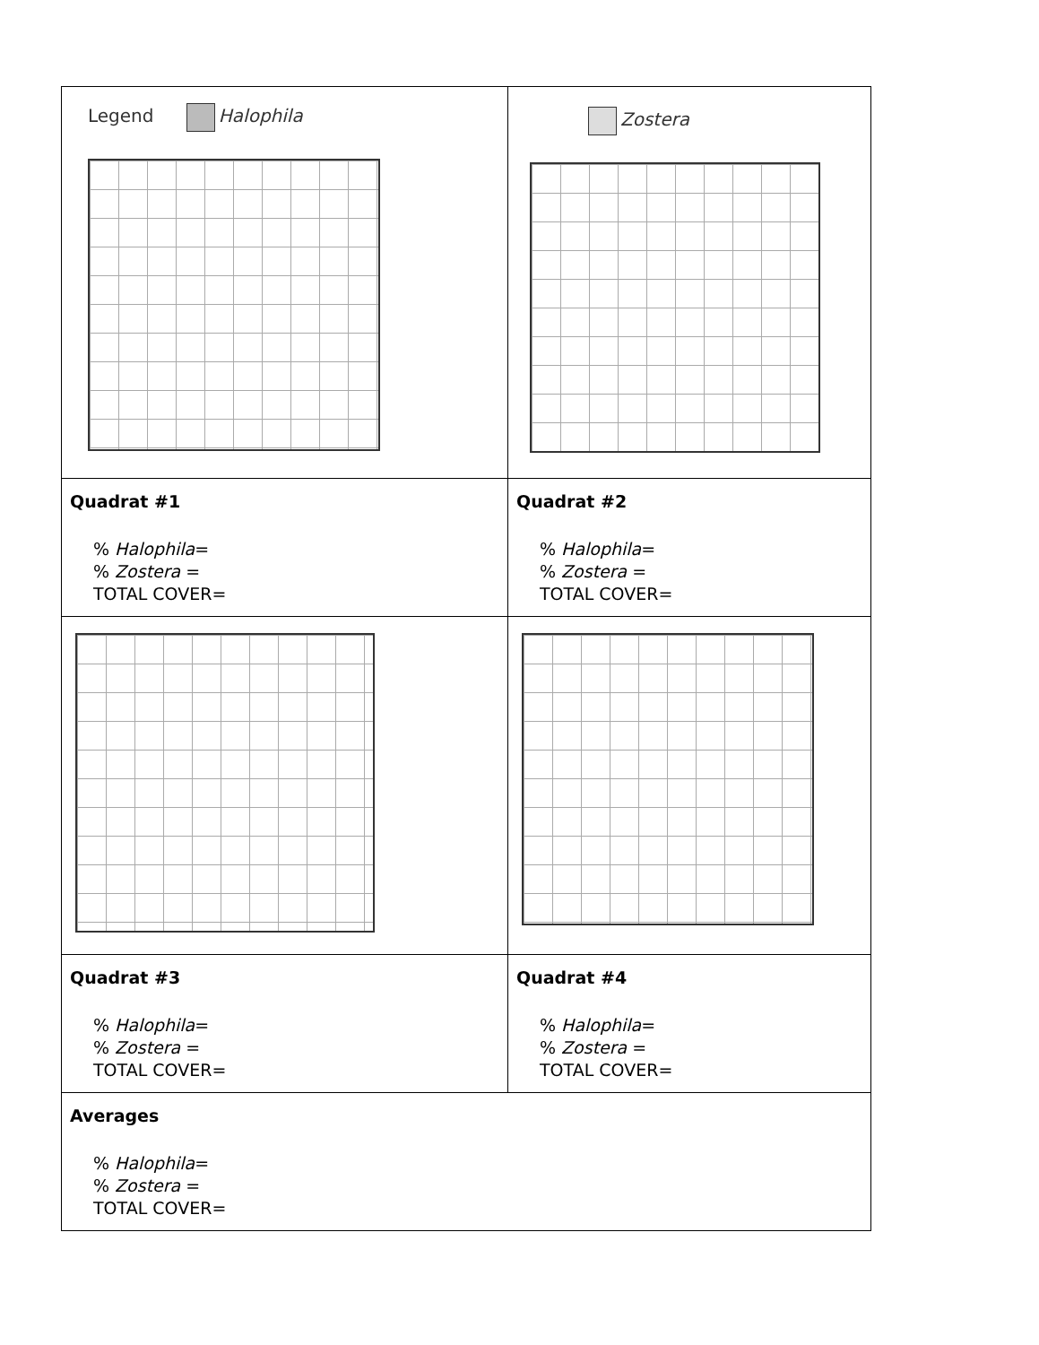| Legend Halophila | Zostera |
| Quadrat #1 % Halophila = % Zostera = TOTAL COVER= | Quadrat #2 % Halophila = % Zostera = TOTAL COVER= |
| Quadrat #3 % Halophila = % Zostera = TOTAL COVER= | Quadrat #4 % Halophila = % Zostera = TOTAL COVER= |
| Averages % Halophila = % Zostera = TOTAL COVER= | |